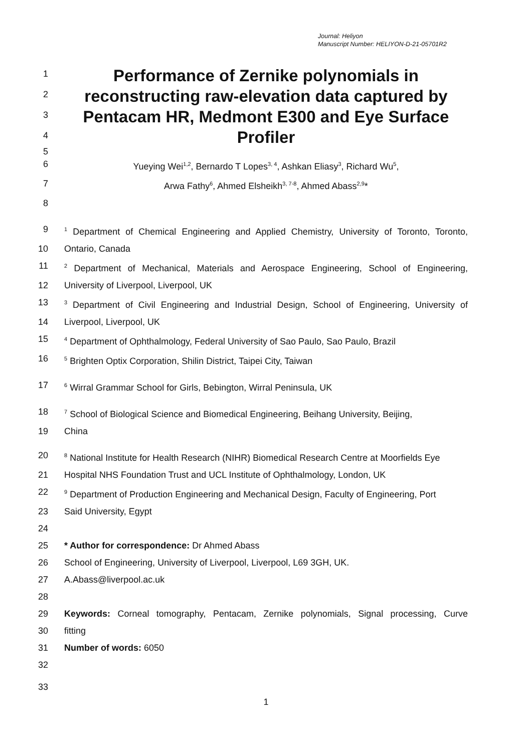Journal: Heliyon
Manuscript Number: HELIYON-D-21-05701R2
1
Performance of Zernike polynomials in
2
reconstructing raw-elevation data captured by
3
Pentacam HR, Medmont E300 and Eye Surface
4
Profiler
5
6 Yueying Wei<sup>1,2</sup>, Bernardo T Lopes<sup>3, 4</sup>, Ashkan Eliasy<sup>3</sup>, Richard Wu<sup>5</sup>,
7 Arwa Fathy<sup>6</sup>, Ahmed Elsheikh<sup>3, 7-8</sup>, Ahmed Abass<sup>2,9</sup>*
8
9
<sup>1</sup> Department of Chemical Engineering and Applied Chemistry, University of Toronto, Toronto,
10 Ontario, Canada
11
<sup>2</sup> Department of Mechanical, Materials and Aerospace Engineering, School of Engineering,
12 University of Liverpool, Liverpool, UK
13
<sup>3</sup> Department of Civil Engineering and Industrial Design, School of Engineering, University of
14 Liverpool, Liverpool, UK
15
<sup>4</sup> Department of Ophthalmology, Federal University of Sao Paulo, Sao Paulo, Brazil
16
<sup>5</sup> Brighten Optix Corporation, Shilin District, Taipei City, Taiwan
17
<sup>6</sup> Wirral Grammar School for Girls, Bebington, Wirral Peninsula, UK
18
<sup>7</sup> School of Biological Science and Biomedical Engineering, Beihang University, Beijing,
19 China
20
<sup>8</sup> National Institute for Health Research (NIHR) Biomedical Research Centre at Moorfields Eye
21 Hospital NHS Foundation Trust and UCL Institute of Ophthalmology, London, UK
22
<sup>9</sup> Department of Production Engineering and Mechanical Design, Faculty of Engineering, Port
23 Said University, Egypt
24
25 * Author for correspondence: Dr Ahmed Abass
26 School of Engineering, University of Liverpool, Liverpool, L69 3GH, UK.
27 A.Abass@liverpool.ac.uk
28
29 Keywords: Corneal tomography, Pentacam, Zernike polynomials, Signal processing, Curve
30 fitting
31 Number of words: 6050
32
33
1